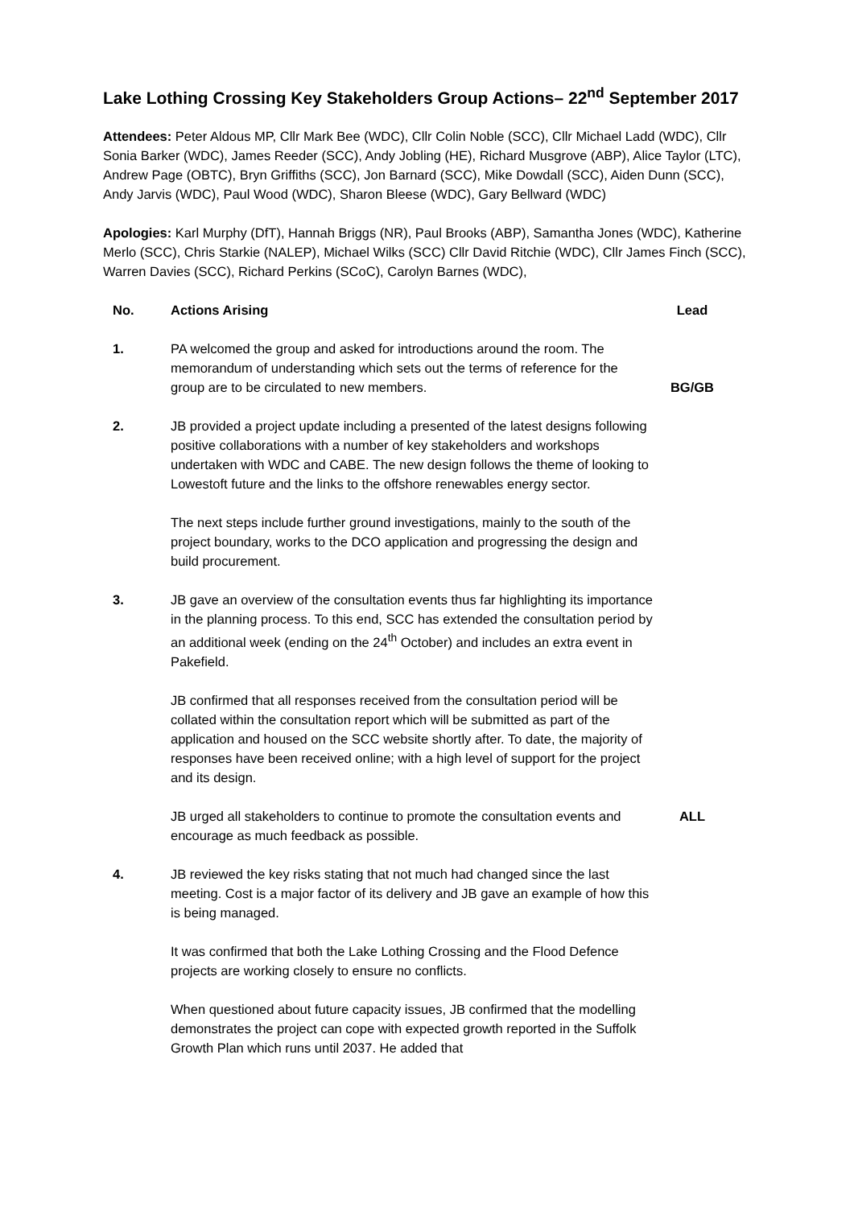Lake Lothing Crossing Key Stakeholders Group Actions– 22<sup>nd</sup> September 2017
Attendees: Peter Aldous MP, Cllr Mark Bee (WDC), Cllr Colin Noble (SCC), Cllr Michael Ladd (WDC), Cllr Sonia Barker (WDC), James Reeder (SCC), Andy Jobling (HE), Richard Musgrove (ABP), Alice Taylor (LTC), Andrew Page (OBTC), Bryn Griffiths (SCC), Jon Barnard (SCC), Mike Dowdall (SCC), Aiden Dunn (SCC), Andy Jarvis (WDC), Paul Wood (WDC), Sharon Bleese (WDC), Gary Bellward (WDC)
Apologies: Karl Murphy (DfT), Hannah Briggs (NR), Paul Brooks (ABP), Samantha Jones (WDC), Katherine Merlo (SCC), Chris Starkie (NALEP), Michael Wilks (SCC) Cllr David Ritchie (WDC), Cllr James Finch (SCC), Warren Davies (SCC), Richard Perkins (SCoC), Carolyn Barnes (WDC),
| No. | Actions Arising | Lead |
| --- | --- | --- |
| 1. | PA welcomed the group and asked for introductions around the room. The memorandum of understanding which sets out the terms of reference for the group are to be circulated to new members. | BG/GB |
| 2. | JB provided a project update including a presented of the latest designs following positive collaborations with a number of key stakeholders and workshops undertaken with WDC and CABE. The new design follows the theme of looking to Lowestoft future and the links to the offshore renewables energy sector. | |
| | The next steps include further ground investigations, mainly to the south of the project boundary, works to the DCO application and progressing the design and build procurement. | |
| 3. | JB gave an overview of the consultation events thus far highlighting its importance in the planning process. To this end, SCC has extended the consultation period by an additional week (ending on the 24<sup>th</sup> October) and includes an extra event in Pakefield. | |
| | JB confirmed that all responses received from the consultation period will be collated within the consultation report which will be submitted as part of the application and housed on the SCC website shortly after. To date, the majority of responses have been received online; with a high level of support for the project and its design. | |
| | JB urged all stakeholders to continue to promote the consultation events and encourage as much feedback as possible. | ALL |
| 4. | JB reviewed the key risks stating that not much had changed since the last meeting. Cost is a major factor of its delivery and JB gave an example of how this is being managed. | |
| | It was confirmed that both the Lake Lothing Crossing and the Flood Defence projects are working closely to ensure no conflicts. | |
| | When questioned about future capacity issues, JB confirmed that the modelling demonstrates the project can cope with expected growth reported in the Suffolk Growth Plan which runs until 2037. He added that | |